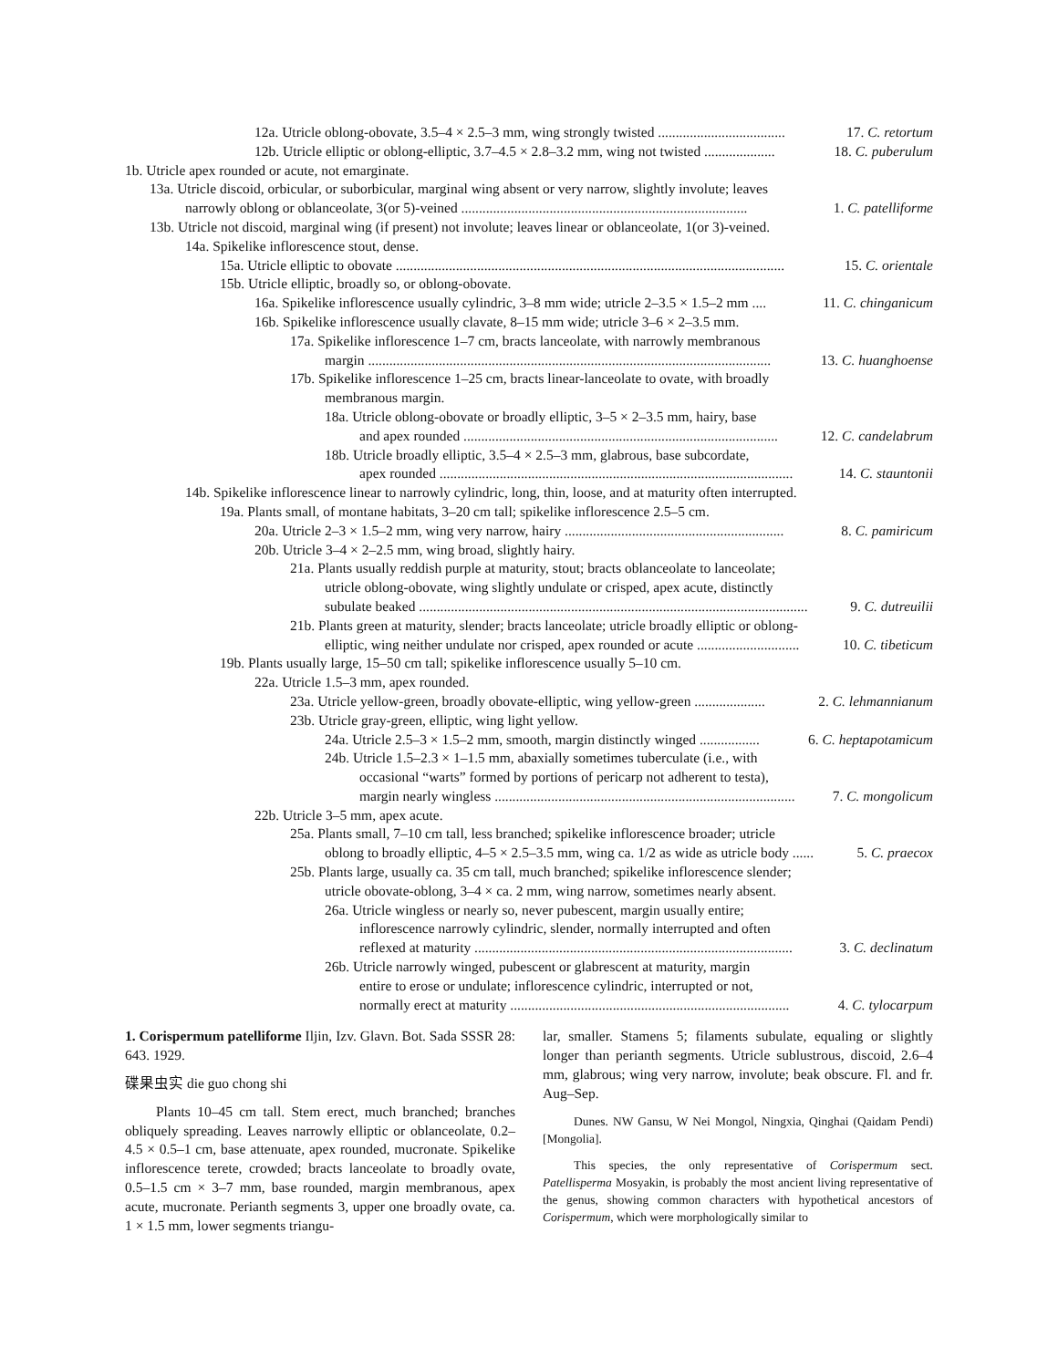12a. Utricle oblong-obovate, 3.5–4 × 2.5–3 mm, wing strongly twisted .................................... 17. C. retortum
12b. Utricle elliptic or oblong-elliptic, 3.7–4.5 × 2.8–3.2 mm, wing not twisted .................... 18. C. puberulum
1b. Utricle apex rounded or acute, not emarginate.
13a. Utricle discoid, orbicular, or suborbicular, marginal wing absent or very narrow, slightly involute; leaves
narrowly oblong or oblanceolate, 3(or 5)-veined ................................................................................. 1. C. patelliforme
13b. Utricle not discoid, marginal wing (if present) not involute; leaves linear or oblanceolate, 1(or 3)-veined.
14a. Spikelike inflorescence stout, dense.
15a. Utricle elliptic to obovate .............................................................................................................. 15. C. orientale
15b. Utricle elliptic, broadly so, or oblong-obovate.
16a. Spikelike inflorescence usually cylindric, 3–8 mm wide; utricle 2–3.5 × 1.5–2 mm .... 11. C. chinganicum
16b. Spikelike inflorescence usually clavate, 8–15 mm wide; utricle 3–6 × 2–3.5 mm.
17a. Spikelike inflorescence 1–7 cm, bracts lanceolate, with narrowly membranous
margin .................................................................................................................. 13. C. huanghoense
17b. Spikelike inflorescence 1–25 cm, bracts linear-lanceolate to ovate, with broadly
membranous margin.
18a. Utricle oblong-obovate or broadly elliptic, 3–5 × 2–3.5 mm, hairy, base
and apex rounded ......................................................................................... 12. C. candelabrum
18b. Utricle broadly elliptic, 3.5–4 × 2.5–3 mm, glabrous, base subcordate,
apex rounded .................................................................................................... 14. C. stauntonii
14b. Spikelike inflorescence linear to narrowly cylindric, long, thin, loose, and at maturity often interrupted.
19a. Plants small, of montane habitats, 3–20 cm tall; spikelike inflorescence 2.5–5 cm.
20a. Utricle 2–3 × 1.5–2 mm, wing very narrow, hairy .............................................................. 8. C. pamiricum
20b. Utricle 3–4 × 2–2.5 mm, wing broad, slightly hairy.
21a. Plants usually reddish purple at maturity, stout; bracts oblanceolate to lanceolate;
utricle oblong-obovate, wing slightly undulate or crisped, apex acute, distinctly
subulate beaked .............................................................................................................. 9. C. dutreuilii
21b. Plants green at maturity, slender; bracts lanceolate; utricle broadly elliptic or oblong-
elliptic, wing neither undulate nor crisped, apex rounded or acute ............................. 10. C. tibeticum
19b. Plants usually large, 15–50 cm tall; spikelike inflorescence usually 5–10 cm.
22a. Utricle 1.5–3 mm, apex rounded.
23a. Utricle yellow-green, broadly obovate-elliptic, wing yellow-green .................... 2. C. lehmannianum
23b. Utricle gray-green, elliptic, wing light yellow.
24a. Utricle 2.5–3 × 1.5–2 mm, smooth, margin distinctly winged ................. 6. C. heptapotamicum
24b. Utricle 1.5–2.3 × 1–1.5 mm, abaxially sometimes tuberculate (i.e., with
occasional “warts” formed by portions of pericarp not adherent to testa),
margin nearly wingless ..................................................................................... 7. C. mongolicum
22b. Utricle 3–5 mm, apex acute.
25a. Plants small, 7–10 cm tall, less branched; spikelike inflorescence broader; utricle
oblong to broadly elliptic, 4–5 × 2.5–3.5 mm, wing ca. 1/2 as wide as utricle body ...... 5. C. praecox
25b. Plants large, usually ca. 35 cm tall, much branched; spikelike inflorescence slender;
utricle obovate-oblong, 3–4 × ca. 2 mm, wing narrow, sometimes nearly absent.
26a. Utricle wingless or nearly so, never pubescent, margin usually entire;
inflorescence narrowly cylindric, slender, normally interrupted and often
reflexed at maturity .......................................................................................... 3. C. declinatum
26b. Utricle narrowly winged, pubescent or glabrescent at maturity, margin
entire to erose or undulate; inflorescence cylindric, interrupted or not,
normally erect at maturity ............................................................................... 4. C. tylocarpum
1. Corispermum patelliforme Iljin, Izv. Glavn. Bot. Sada SSSR 28: 643. 1929.
碟果虫实 die guo chong shi
Plants 10–45 cm tall. Stem erect, much branched; branches obliquely spreading. Leaves narrowly elliptic or oblanceolate, 0.2–4.5 × 0.5–1 cm, base attenuate, apex rounded, mucronate. Spikelike inflorescence terete, crowded; bracts lanceolate to broadly ovate, 0.5–1.5 cm × 3–7 mm, base rounded, margin membranous, apex acute, mucronate. Perianth segments 3, upper one broadly ovate, ca. 1 × 1.5 mm, lower segments triangu-
lar, smaller. Stamens 5; filaments subulate, equaling or slightly longer than perianth segments. Utricle sublustrous, discoid, 2.6–4 mm, glabrous; wing very narrow, involute; beak obscure. Fl. and fr. Aug–Sep.
Dunes. NW Gansu, W Nei Mongol, Ningxia, Qinghai (Qaidam Pendi) [Mongolia].
This species, the only representative of Corispermum sect. Patellisperma Mosyakin, is probably the most ancient living representative of the genus, showing common characters with hypothetical ancestors of Corispermum, which were morphologically similar to